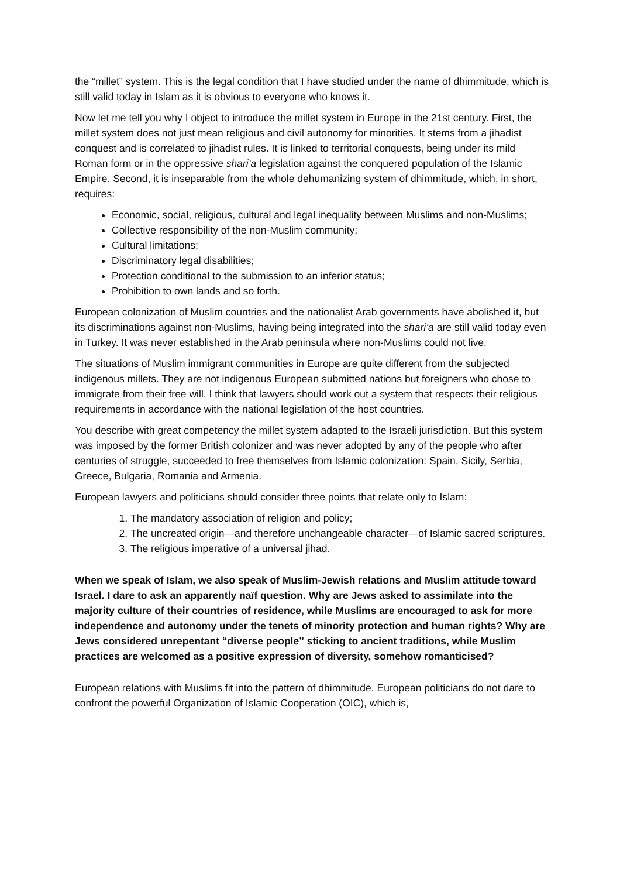the “millet” system. This is the legal condition that I have studied under the name of dhimmitude, which is still valid today in Islam as it is obvious to everyone who knows it.
Now let me tell you why I object to introduce the millet system in Europe in the 21st century. First, the millet system does not just mean religious and civil autonomy for minorities. It stems from a jihadist conquest and is correlated to jihadist rules. It is linked to territorial conquests, being under its mild Roman form or in the oppressive shari’a legislation against the conquered population of the Islamic Empire. Second, it is inseparable from the whole dehumanizing system of dhimmitude, which, in short, requires:
Economic, social, religious, cultural and legal inequality between Muslims and non-Muslims;
Collective responsibility of the non-Muslim community;
Cultural limitations;
Discriminatory legal disabilities;
Protection conditional to the submission to an inferior status;
Prohibition to own lands and so forth.
European colonization of Muslim countries and the nationalist Arab governments have abolished it, but its discriminations against non-Muslims, having being integrated into the shari’a are still valid today even in Turkey. It was never established in the Arab peninsula where non-Muslims could not live.
The situations of Muslim immigrant communities in Europe are quite different from the subjected indigenous millets. They are not indigenous European submitted nations but foreigners who chose to immigrate from their free will. I think that lawyers should work out a system that respects their religious requirements in accordance with the national legislation of the host countries.
You describe with great competency the millet system adapted to the Israeli jurisdiction. But this system was imposed by the former British colonizer and was never adopted by any of the people who after centuries of struggle, succeeded to free themselves from Islamic colonization: Spain, Sicily, Serbia, Greece, Bulgaria, Romania and Armenia.
European lawyers and politicians should consider three points that relate only to Islam:
1. The mandatory association of religion and policy;
2. The uncreated origin—and therefore unchangeable character—of Islamic sacred scriptures.
3. The religious imperative of a universal jihad.
When we speak of Islam, we also speak of Muslim-Jewish relations and Muslim attitude toward Israel. I dare to ask an apparently naïf question. Why are Jews asked to assimilate into the majority culture of their countries of residence, while Muslims are encouraged to ask for more independence and autonomy under the tenets of minority protection and human rights? Why are Jews considered unrepentant “diverse people” sticking to ancient traditions, while Muslim practices are welcomed as a positive expression of diversity, somehow romanticised?
European relations with Muslims fit into the pattern of dhimmitude. European politicians do not dare to confront the powerful Organization of Islamic Cooperation (OIC), which is,